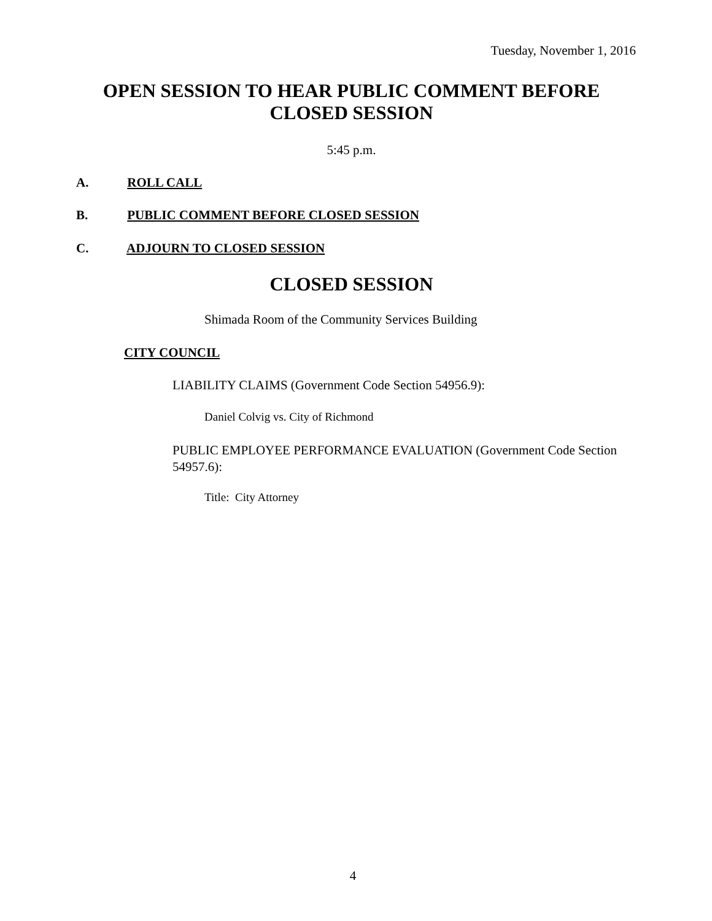Tuesday, November 1, 2016
OPEN SESSION TO HEAR PUBLIC COMMENT BEFORE
CLOSED SESSION
5:45 p.m.
A. ROLL CALL
B. PUBLIC COMMENT BEFORE CLOSED SESSION
C. ADJOURN TO CLOSED SESSION
CLOSED SESSION
Shimada Room of the Community Services Building
CITY COUNCIL
LIABILITY CLAIMS (Government Code Section 54956.9):
Daniel Colvig vs. City of Richmond
PUBLIC EMPLOYEE PERFORMANCE EVALUATION (Government Code Section 54957.6):
Title: City Attorney
4